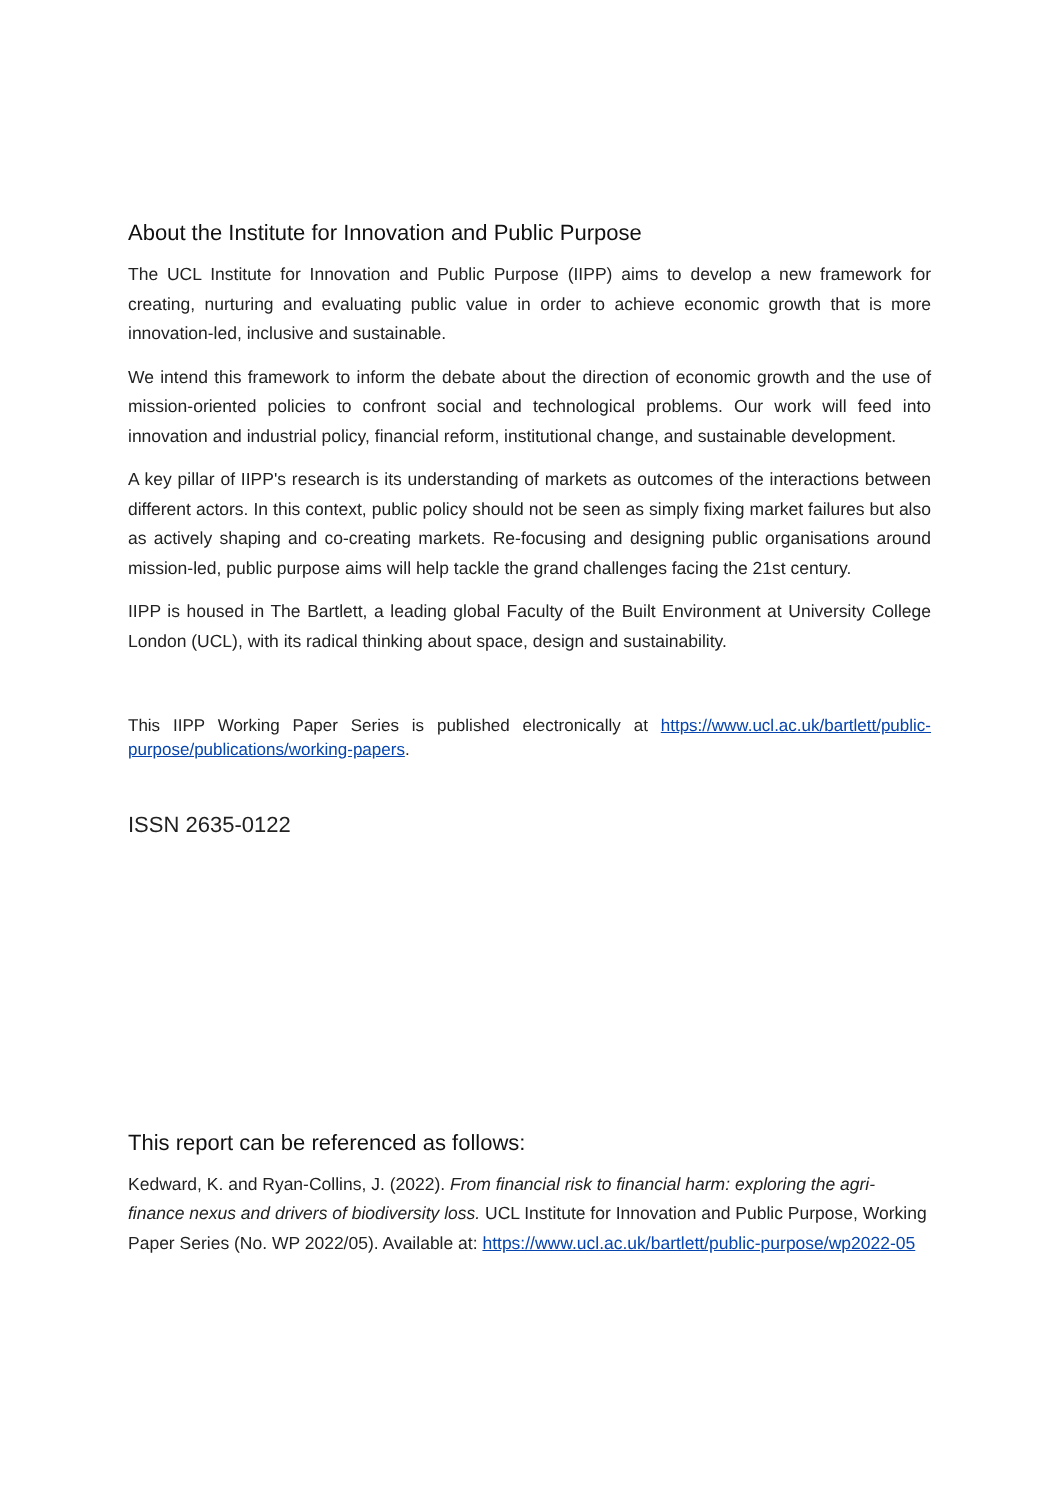About the Institute for Innovation and Public Purpose
The UCL Institute for Innovation and Public Purpose (IIPP) aims to develop a new framework for creating, nurturing and evaluating public value in order to achieve economic growth that is more innovation-led, inclusive and sustainable.
We intend this framework to inform the debate about the direction of economic growth and the use of mission-oriented policies to confront social and technological problems. Our work will feed into innovation and industrial policy, financial reform, institutional change, and sustainable development.
A key pillar of IIPP's research is its understanding of markets as outcomes of the interactions between different actors. In this context, public policy should not be seen as simply fixing market failures but also as actively shaping and co-creating markets. Re-focusing and designing public organisations around mission-led, public purpose aims will help tackle the grand challenges facing the 21st century.
IIPP is housed in The Bartlett, a leading global Faculty of the Built Environment at University College London (UCL), with its radical thinking about space, design and sustainability.
This IIPP Working Paper Series is published electronically at https://www.ucl.ac.uk/bartlett/public-purpose/publications/working-papers.
ISSN 2635-0122
This report can be referenced as follows:
Kedward, K. and Ryan-Collins, J. (2022). From financial risk to financial harm: exploring the agri-finance nexus and drivers of biodiversity loss. UCL Institute for Innovation and Public Purpose, Working Paper Series (No. WP 2022/05). Available at: https://www.ucl.ac.uk/bartlett/public-purpose/wp2022-05